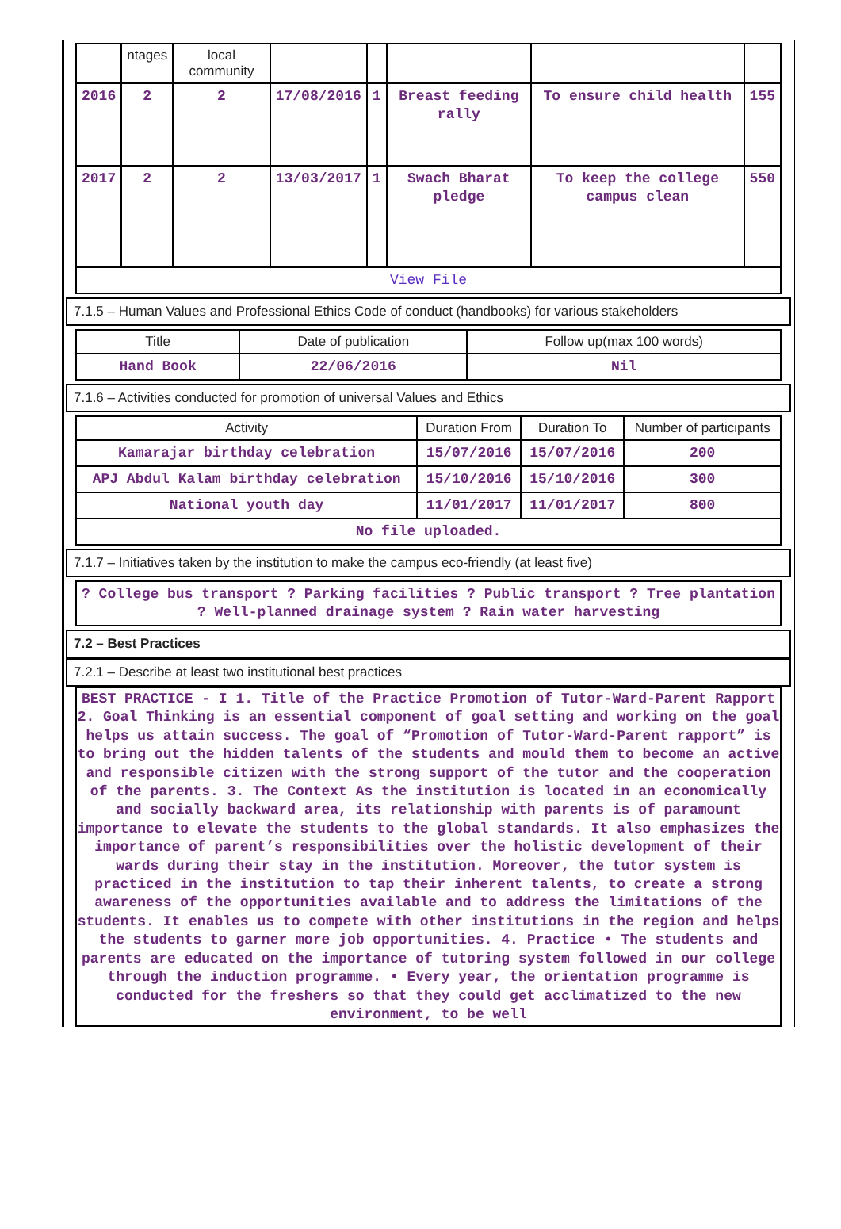| | ntages | local community | | | | | |
| 2016 | 2 | 2 | 17/08/2016 | 1 | Breast feeding rally | To ensure child health | 155 |
| 2017 | 2 | 2 | 13/03/2017 | 1 | Swach Bharat pledge | To keep the college campus clean | 550 |
| View File | | | | | | | |
7.1.5 – Human Values and Professional Ethics Code of conduct (handbooks) for various stakeholders
| Title | Date of publication | Follow up(max 100 words) |
| --- | --- | --- |
| Hand Book | 22/06/2016 | Nil |
7.1.6 – Activities conducted for promotion of universal Values and Ethics
| Activity | Duration From | Duration To | Number of participants |
| --- | --- | --- | --- |
| Kamarajar birthday celebration | 15/07/2016 | 15/07/2016 | 200 |
| APJ Abdul Kalam birthday celebration | 15/10/2016 | 15/10/2016 | 300 |
| National youth day | 11/01/2017 | 11/01/2017 | 800 |
| No file uploaded. | | | |
7.1.7 – Initiatives taken by the institution to make the campus eco-friendly (at least five)
| ? College bus transport ? Parking facilities ? Public transport ? Tree plantation ? Well-planned drainage system ? Rain water harvesting |
7.2 – Best Practices
7.2.1 – Describe at least two institutional best practices
BEST PRACTICE - I 1. Title of the Practice Promotion of Tutor-Ward-Parent Rapport 2. Goal Thinking is an essential component of goal setting and working on the goal helps us attain success. The goal of “Promotion of Tutor-Ward-Parent rapport” is to bring out the hidden talents of the students and mould them to become an active and responsible citizen with the strong support of the tutor and the cooperation of the parents. 3. The Context As the institution is located in an economically and socially backward area, its relationship with parents is of paramount importance to elevate the students to the global standards. It also emphasizes the importance of parent’s responsibilities over the holistic development of their wards during their stay in the institution. Moreover, the tutor system is practiced in the institution to tap their inherent talents, to create a strong awareness of the opportunities available and to address the limitations of the students. It enables us to compete with other institutions in the region and helps the students to garner more job opportunities. 4. Practice • The students and parents are educated on the importance of tutoring system followed in our college through the induction programme. • Every year, the orientation programme is conducted for the freshers so that they could get acclimatized to the new environment, to be well